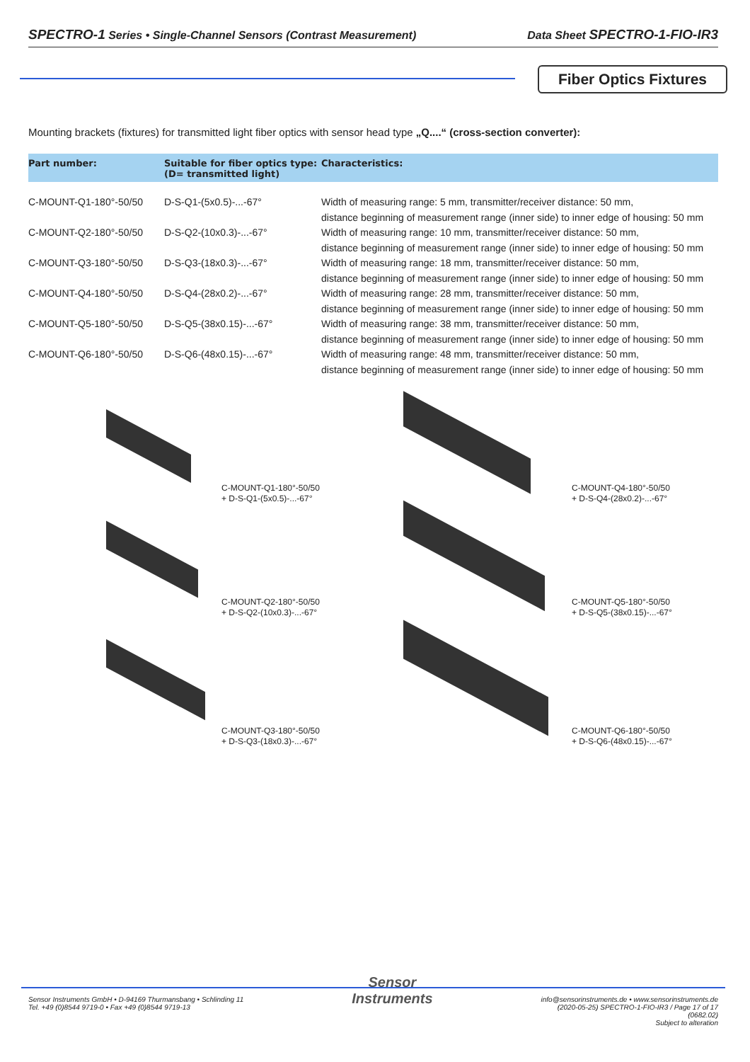SPECTRO-1 Series • Single-Channel Sensors (Contrast Measurement) Data Sheet SPECTRO-1-FIO-IR3
Fiber Optics Fixtures
Mounting brackets (fixtures) for transmitted light fiber optics with sensor head type „Q....“ (cross-section converter):
| Part number: | Suitable for fiber optics type: (D= transmitted light) | Characteristics: |
| --- | --- | --- |
| C-MOUNT-Q1-180°-50/50 | D-S-Q1-(5x0.5)-...-67° | Width of measuring range: 5 mm, transmitter/receiver distance: 50 mm, distance beginning of measurement range (inner side) to inner edge of housing: 50 mm |
| C-MOUNT-Q2-180°-50/50 | D-S-Q2-(10x0.3)-...-67° | Width of measuring range: 10 mm, transmitter/receiver distance: 50 mm, distance beginning of measurement range (inner side) to inner edge of housing: 50 mm |
| C-MOUNT-Q3-180°-50/50 | D-S-Q3-(18x0.3)-...-67° | Width of measuring range: 18 mm, transmitter/receiver distance: 50 mm, distance beginning of measurement range (inner side) to inner edge of housing: 50 mm |
| C-MOUNT-Q4-180°-50/50 | D-S-Q4-(28x0.2)-...-67° | Width of measuring range: 28 mm, transmitter/receiver distance: 50 mm, distance beginning of measurement range (inner side) to inner edge of housing: 50 mm |
| C-MOUNT-Q5-180°-50/50 | D-S-Q5-(38x0.15)-...-67° | Width of measuring range: 38 mm, transmitter/receiver distance: 50 mm, distance beginning of measurement range (inner side) to inner edge of housing: 50 mm |
| C-MOUNT-Q6-180°-50/50 | D-S-Q6-(48x0.15)-...-67° | Width of measuring range: 48 mm, transmitter/receiver distance: 50 mm, distance beginning of measurement range (inner side) to inner edge of housing: 50 mm |
C-MOUNT-Q1-180°-50/50
+ D-S-Q1-(5x0.5)-...-67°
C-MOUNT-Q4-180°-50/50
+ D-S-Q4-(28x0.2)-...-67°
C-MOUNT-Q2-180°-50/50
+ D-S-Q2-(10x0.3)-...-67°
C-MOUNT-Q5-180°-50/50
+ D-S-Q5-(38x0.15)-...-67°
C-MOUNT-Q3-180°-50/50
+ D-S-Q3-(18x0.3)-...-67°
C-MOUNT-Q6-180°-50/50
+ D-S-Q6-(48x0.15)-...-67°
Sensor Instruments GmbH • D-94169 Thurmansbang • Schlinding 11
Tel. +49 (0)8544 9719-0 • Fax +49 (0)8544 9719-13
Sensor
Instruments
info@sensorinstruments.de • www.sensorinstruments.de
(2020-05-25) SPECTRO-1-FIO-IR3 / Page 17 of 17
(0682.02)
Subject to alteration